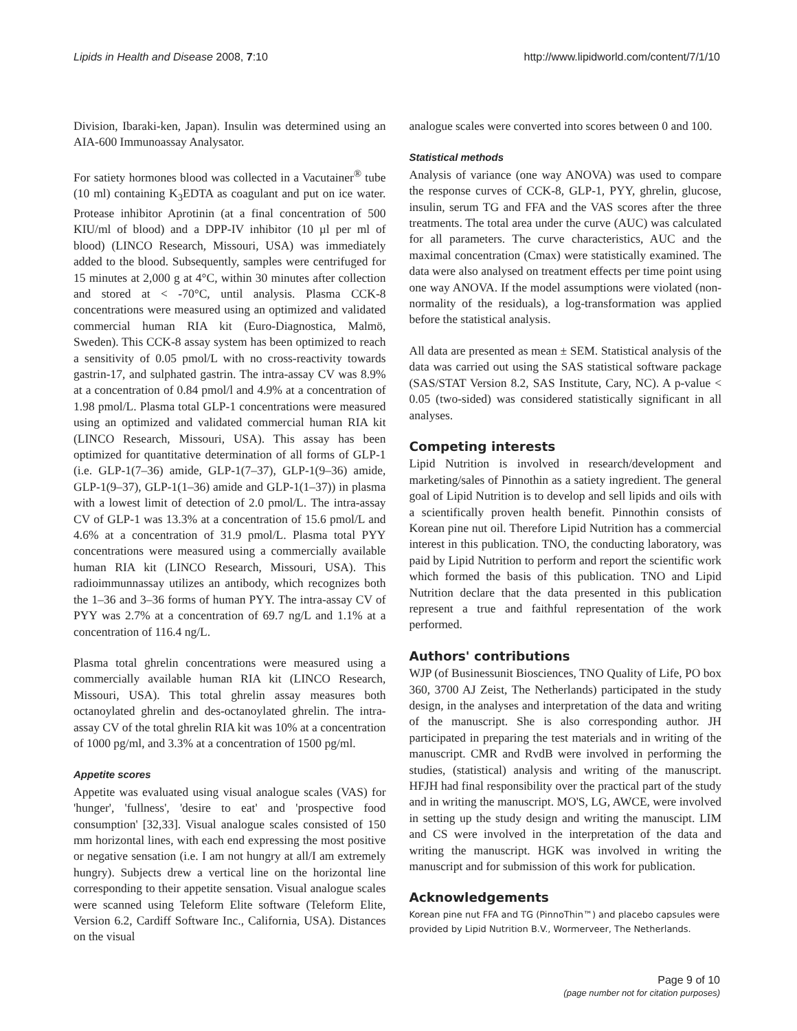Lipids in Health and Disease 2008, 7:10 http://www.lipidworld.com/content/7/1/10
Division, Ibaraki-ken, Japan). Insulin was determined using an AIA-600 Immunoassay Analysator.
For satiety hormones blood was collected in a Vacutainer<sup>®</sup> tube (10 ml) containing K<sub>3</sub>EDTA as coagulant and put on ice water. Protease inhibitor Aprotinin (at a final concentration of 500 KIU/ml of blood) and a DPP-IV inhibitor (10 µl per ml of blood) (LINCO Research, Missouri, USA) was immediately added to the blood. Subsequently, samples were centrifuged for 15 minutes at 2,000 g at 4°C, within 30 minutes after collection and stored at < -70°C, until analysis. Plasma CCK-8 concentrations were measured using an optimized and validated commercial human RIA kit (Euro-Diagnostica, Malmö, Sweden). This CCK-8 assay system has been optimized to reach a sensitivity of 0.05 pmol/L with no cross-reactivity towards gastrin-17, and sulphated gastrin. The intra-assay CV was 8.9% at a concentration of 0.84 pmol/l and 4.9% at a concentration of 1.98 pmol/L. Plasma total GLP-1 concentrations were measured using an optimized and validated commercial human RIA kit (LINCO Research, Missouri, USA). This assay has been optimized for quantitative determination of all forms of GLP-1 (i.e. GLP-1(7–36) amide, GLP-1(7–37), GLP-1(9–36) amide, GLP-1(9–37), GLP-1(1–36) amide and GLP-1(1–37)) in plasma with a lowest limit of detection of 2.0 pmol/L. The intra-assay CV of GLP-1 was 13.3% at a concentration of 15.6 pmol/L and 4.6% at a concentration of 31.9 pmol/L. Plasma total PYY concentrations were measured using a commercially available human RIA kit (LINCO Research, Missouri, USA). This radioimmunnassay utilizes an antibody, which recognizes both the 1–36 and 3–36 forms of human PYY. The intra-assay CV of PYY was 2.7% at a concentration of 69.7 ng/L and 1.1% at a concentration of 116.4 ng/L.
Plasma total ghrelin concentrations were measured using a commercially available human RIA kit (LINCO Research, Missouri, USA). This total ghrelin assay measures both octanoylated ghrelin and des-octanoylated ghrelin. The intra-assay CV of the total ghrelin RIA kit was 10% at a concentration of 1000 pg/ml, and 3.3% at a concentration of 1500 pg/ml.
Appetite scores
Appetite was evaluated using visual analogue scales (VAS) for 'hunger', 'fullness', 'desire to eat' and 'prospective food consumption' [32,33]. Visual analogue scales consisted of 150 mm horizontal lines, with each end expressing the most positive or negative sensation (i.e. I am not hungry at all/I am extremely hungry). Subjects drew a vertical line on the horizontal line corresponding to their appetite sensation. Visual analogue scales were scanned using Teleform Elite software (Teleform Elite, Version 6.2, Cardiff Software Inc., California, USA). Distances on the visual
analogue scales were converted into scores between 0 and 100.
Statistical methods
Analysis of variance (one way ANOVA) was used to compare the response curves of CCK-8, GLP-1, PYY, ghrelin, glucose, insulin, serum TG and FFA and the VAS scores after the three treatments. The total area under the curve (AUC) was calculated for all parameters. The curve characteristics, AUC and the maximal concentration (Cmax) were statistically examined. The data were also analysed on treatment effects per time point using one way ANOVA. If the model assumptions were violated (non-normality of the residuals), a log-transformation was applied before the statistical analysis.
All data are presented as mean ± SEM. Statistical analysis of the data was carried out using the SAS statistical software package (SAS/STAT Version 8.2, SAS Institute, Cary, NC). A p-value < 0.05 (two-sided) was considered statistically significant in all analyses.
Competing interests
Lipid Nutrition is involved in research/development and marketing/sales of Pinnothin as a satiety ingredient. The general goal of Lipid Nutrition is to develop and sell lipids and oils with a scientifically proven health benefit. Pinnothin consists of Korean pine nut oil. Therefore Lipid Nutrition has a commercial interest in this publication. TNO, the conducting laboratory, was paid by Lipid Nutrition to perform and report the scientific work which formed the basis of this publication. TNO and Lipid Nutrition declare that the data presented in this publication represent a true and faithful representation of the work performed.
Authors' contributions
WJP (of Businessunit Biosciences, TNO Quality of Life, PO box 360, 3700 AJ Zeist, The Netherlands) participated in the study design, in the analyses and interpretation of the data and writing of the manuscript. She is also corresponding author. JH participated in preparing the test materials and in writing of the manuscript. CMR and RvdB were involved in performing the studies, (statistical) analysis and writing of the manuscript. HFJH had final responsibility over the practical part of the study and in writing the manuscript. MO'S, LG, AWCE, were involved in setting up the study design and writing the manuscipt. LIM and CS were involved in the interpretation of the data and writing the manuscript. HGK was involved in writing the manuscript and for submission of this work for publication.
Acknowledgements
Korean pine nut FFA and TG (PinnoThin™) and placebo capsules were provided by Lipid Nutrition B.V., Wormerveer, The Netherlands.
Page 9 of 10
(page number not for citation purposes)